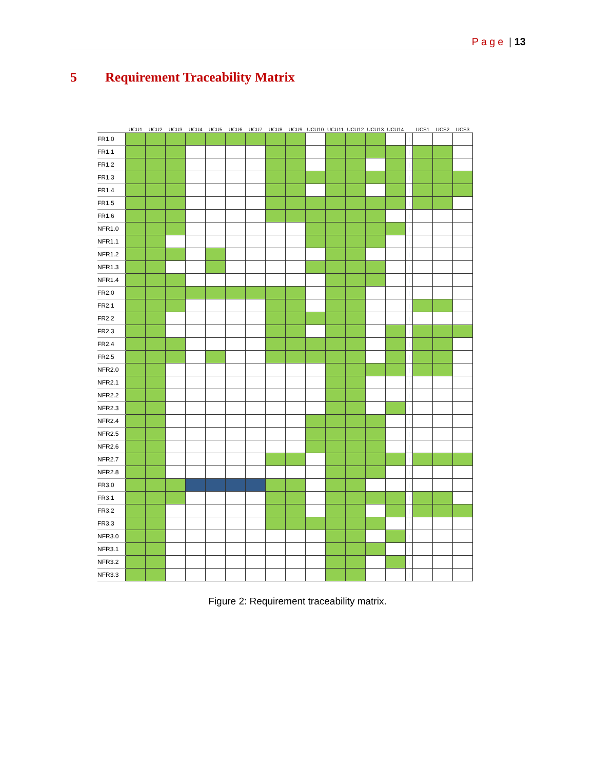Page | 13
5 Requirement Traceability Matrix
| | UCU1 | UCU2 | UCU3 | UCU4 | UCU5 | UCU6 | UCU7 | UCU8 | UCU9 | UCU10 | UCU11 | UCU12 | UCU13 | UCU14 | | UCS1 | UCS2 | UCS3 |
| --- | --- | --- | --- | --- | --- | --- | --- | --- | --- | --- | --- | --- | --- | --- | --- | --- | --- | --- |
| FR1.0 | | | | | | | | | | | | | | | / | | | |
| FR1.1 | | | | | | | | | | | | | | | / | | | |
| FR1.2 | | | | | | | | | | | | | | | / | | | |
| FR1.3 | | | | | | | | | | | | | | | / | | | |
| FR1.4 | | | | | | | | | | | | | | | / | | | |
| FR1.5 | | | | | | | | | | | | | | | / | | | |
| FR1.6 | | | | | | | | | | | | | | | / | | | |
| NFR1.0 | | | | | | | | | | | | | | | / | | | |
| NFR1.1 | | | | | | | | | | | | | | | / | | | |
| NFR1.2 | | | | | | | | | | | | | | | / | | | |
| NFR1.3 | | | | | | | | | | | | | | | / | | | |
| NFR1.4 | | | | | | | | | | | | | | | / | | | |
| FR2.0 | | | | | | | | | | | | | | | / | | | |
| FR2.1 | | | | | | | | | | | | | | | / | | | |
| FR2.2 | | | | | | | | | | | | | | | / | | | |
| FR2.3 | | | | | | | | | | | | | | | / | | | |
| FR2.4 | | | | | | | | | | | | | | | / | | | |
| FR2.5 | | | | | | | | | | | | | | | / | | | |
| NFR2.0 | | | | | | | | | | | | | | | / | | | |
| NFR2.1 | | | | | | | | | | | | | | | / | | | |
| NFR2.2 | | | | | | | | | | | | | | | / | | | |
| NFR2.3 | | | | | | | | | | | | | | | / | | | |
| NFR2.4 | | | | | | | | | | | | | | | / | | | |
| NFR2.5 | | | | | | | | | | | | | | | / | | | |
| NFR2.6 | | | | | | | | | | | | | | | / | | | |
| NFR2.7 | | | | | | | | | | | | | | | / | | | |
| NFR2.8 | | | | | | | | | | | | | | | / | | | |
| FR3.0 | | | | | | | | | | | | | | | / | | | |
| FR3.1 | | | | | | | | | | | | | | | / | | | |
| FR3.2 | | | | | | | | | | | | | | | / | | | |
| FR3.3 | | | | | | | | | | | | | | | / | | | |
| NFR3.0 | | | | | | | | | | | | | | | / | | | |
| NFR3.1 | | | | | | | | | | | | | | | / | | | |
| NFR3.2 | | | | | | | | | | | | | | | / | | | |
| NFR3.3 | | | | | | | | | | | | | | | / | | | |
Figure 2: Requirement traceability matrix.